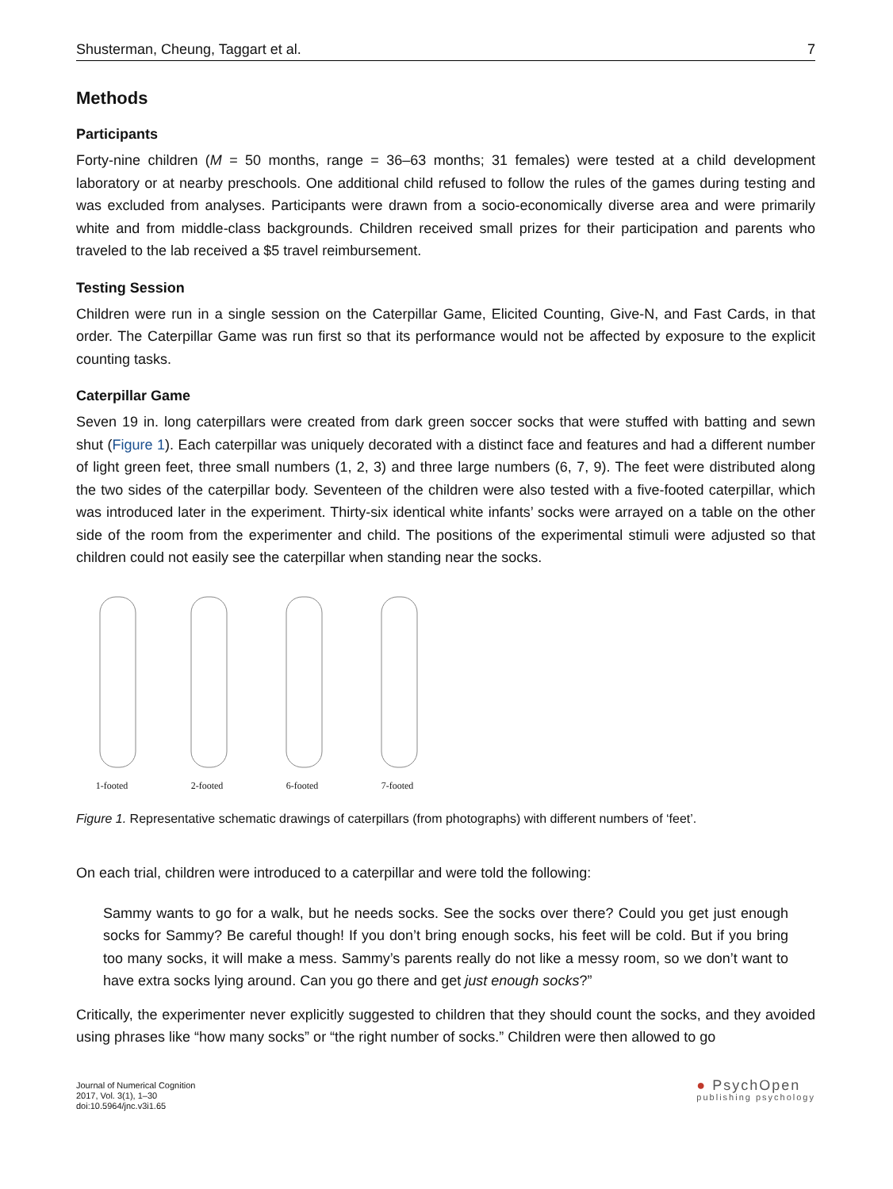Shusterman, Cheung, Taggart et al. 7
Methods
Participants
Forty-nine children (M = 50 months, range = 36–63 months; 31 females) were tested at a child development laboratory or at nearby preschools. One additional child refused to follow the rules of the games during testing and was excluded from analyses. Participants were drawn from a socio-economically diverse area and were primarily white and from middle-class backgrounds. Children received small prizes for their participation and parents who traveled to the lab received a $5 travel reimbursement.
Testing Session
Children were run in a single session on the Caterpillar Game, Elicited Counting, Give-N, and Fast Cards, in that order. The Caterpillar Game was run first so that its performance would not be affected by exposure to the explicit counting tasks.
Caterpillar Game
Seven 19 in. long caterpillars were created from dark green soccer socks that were stuffed with batting and sewn shut (Figure 1). Each caterpillar was uniquely decorated with a distinct face and features and had a different number of light green feet, three small numbers (1, 2, 3) and three large numbers (6, 7, 9). The feet were distributed along the two sides of the caterpillar body. Seventeen of the children were also tested with a five-footed caterpillar, which was introduced later in the experiment. Thirty-six identical white infants’ socks were arrayed on a table on the other side of the room from the experimenter and child. The positions of the experimental stimuli were adjusted so that children could not easily see the caterpillar when standing near the socks.
1-footed 2-footed 6-footed 7-footed
Figure 1. Representative schematic drawings of caterpillars (from photographs) with different numbers of ‘feet’.
On each trial, children were introduced to a caterpillar and were told the following:
Sammy wants to go for a walk, but he needs socks. See the socks over there? Could you get just enough socks for Sammy? Be careful though! If you don’t bring enough socks, his feet will be cold. But if you bring too many socks, it will make a mess. Sammy’s parents really do not like a messy room, so we don’t want to have extra socks lying around. Can you go there and get just enough socks?”
Critically, the experimenter never explicitly suggested to children that they should count the socks, and they avoided using phrases like “how many socks” or “the right number of socks.” Children were then allowed to go
Journal of Numerical Cognition
2017, Vol. 3(1), 1–30
doi:10.5964/jnc.v3i1.65
● PsychOpen
publishing psychology